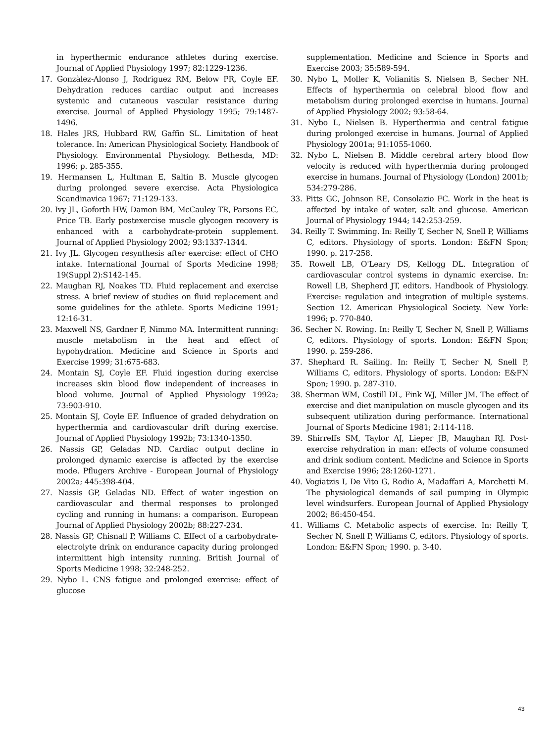in hyperthermic endurance athletes during exercise. Journal of Applied Physiology 1997; 82:1229-1236.
17. Gonzàlez-Alonso J, Rodriguez RM, Below PR, Coyle EF. Dehydration reduces cardiac output and increases systemic and cutaneous vascular resistance during exercise. Journal of Applied Physiology 1995; 79:1487-1496.
18. Hales JRS, Hubbard RW, Gaffin SL. Limitation of heat tolerance. In: American Physiological Society. Handbook of Physiology. Environmental Physiology. Bethesda, MD: 1996; p. 285-355.
19. Hermansen L, Hultman E, Saltin B. Muscle glycogen during prolonged severe exercise. Acta Physiologica Scandinavica 1967; 71:129-133.
20. Ivy JL, Goforth HW, Damon BM, McCauley TR, Parsons EC, Price TB. Early postexercise muscle glycogen recovery is enhanced with a carbohydrate-protein supplement. Journal of Applied Physiology 2002; 93:1337-1344.
21. Ivy JL. Glycogen resynthesis after exercise: effect of CHO intake. International Journal of Sports Medicine 1998; 19(Suppl 2):S142-145.
22. Maughan RJ, Noakes TD. Fluid replacement and exercise stress. A brief review of studies on fluid replacement and some guidelines for the athlete. Sports Medicine 1991; 12:16-31.
23. Maxwell NS, Gardner F, Nimmo MA. Intermittent running: muscle metabolism in the heat and effect of hypohydration. Medicine and Science in Sports and Exercise 1999; 31:675-683.
24. Montain SJ, Coyle EF. Fluid ingestion during exercise increases skin blood flow independent of increases in blood volume. Journal of Applied Physiology 1992a; 73:903-910.
25. Montain SJ, Coyle EF. Influence of graded dehydration on hyperthermia and cardiovascular drift during exercise. Journal of Applied Physiology 1992b; 73:1340-1350.
26. Nassis GP, Geladas ND. Cardiac output decline in prolonged dynamic exercise is affected by the exercise mode. Pflugers Archive - European Journal of Physiology 2002a; 445:398-404.
27. Nassis GP, Geladas ND. Effect of water ingestion on cardiovascular and thermal responses to prolonged cycling and running in humans: a comparison. European Journal of Applied Physiology 2002b; 88:227-234.
28. Nassis GP, Chisnall P, Williams C. Effect of a carbobydrate-electrolyte drink on endurance capacity during prolonged intermittent high intensity running. British Journal of Sports Medicine 1998; 32:248-252.
29. Nybo L. CNS fatigue and prolonged exercise: effect of glucose
supplementation. Medicine and Science in Sports and Exercise 2003; 35:589-594.
30. Nybo L, Moller K, Volianitis S, Nielsen B, Secher NH. Effects of hyperthermia on celebral blood flow and metabolism during prolonged exercise in humans. Journal of Applied Physiology 2002; 93:58-64.
31. Nybo L, Nielsen B. Hyperthermia and central fatigue during prolonged exercise in humans. Journal of Applied Physiology 2001a; 91:1055-1060.
32. Nybo L, Nielsen B. Middle cerebral artery blood flow velocity is reduced with hyperthermia during prolonged exercise in humans. Journal of Physiology (London) 2001b; 534:279-286.
33. Pitts GC, Johnson RE, Consolazio FC. Work in the heat is affected by intake of water, salt and glucose. American Journal of Physiology 1944; 142:253-259.
34. Reilly T. Swimming. In: Reilly T, Secher N, Snell P, Williams C, editors. Physiology of sports. London: E&FN Spon; 1990. p. 217-258.
35. Rowell LB, O'Leary DS, Kellogg DL. Integration of cardiovascular control systems in dynamic exercise. In: Rowell LB, Shepherd JT, editors. Handbook of Physiology. Exercise: regulation and integration of multiple systems. Section 12. American Physiological Society. New York: 1996; p. 770-840.
36. Secher N. Rowing. In: Reilly T, Secher N, Snell P, Williams C, editors. Physiology of sports. London: E&FN Spon; 1990. p. 259-286.
37. Shephard R. Sailing. In: Reilly T, Secher N, Snell P, Williams C, editors. Physiology of sports. London: E&FN Spon; 1990. p. 287-310.
38. Sherman WM, Costill DL, Fink WJ, Miller JM. The effect of exercise and diet manipulation on muscle glycogen and its subsequent utilization during performance. International Journal of Sports Medicine 1981; 2:114-118.
39. Shirreffs SM, Taylor AJ, Lieper JB, Maughan RJ. Post-exercise rehydration in man: effects of volume consumed and drink sodium content. Medicine and Science in Sports and Exercise 1996; 28:1260-1271.
40. Vogiatzis I, De Vito G, Rodio A, Madaffari A, Marchetti M. The physiological demands of sail pumping in Olympic level windsurfers. European Journal of Applied Physiology 2002; 86:450-454.
41. Williams C. Metabolic aspects of exercise. In: Reilly T, Secher N, Snell P, Williams C, editors. Physiology of sports. London: E&FN Spon; 1990. p. 3-40.
43